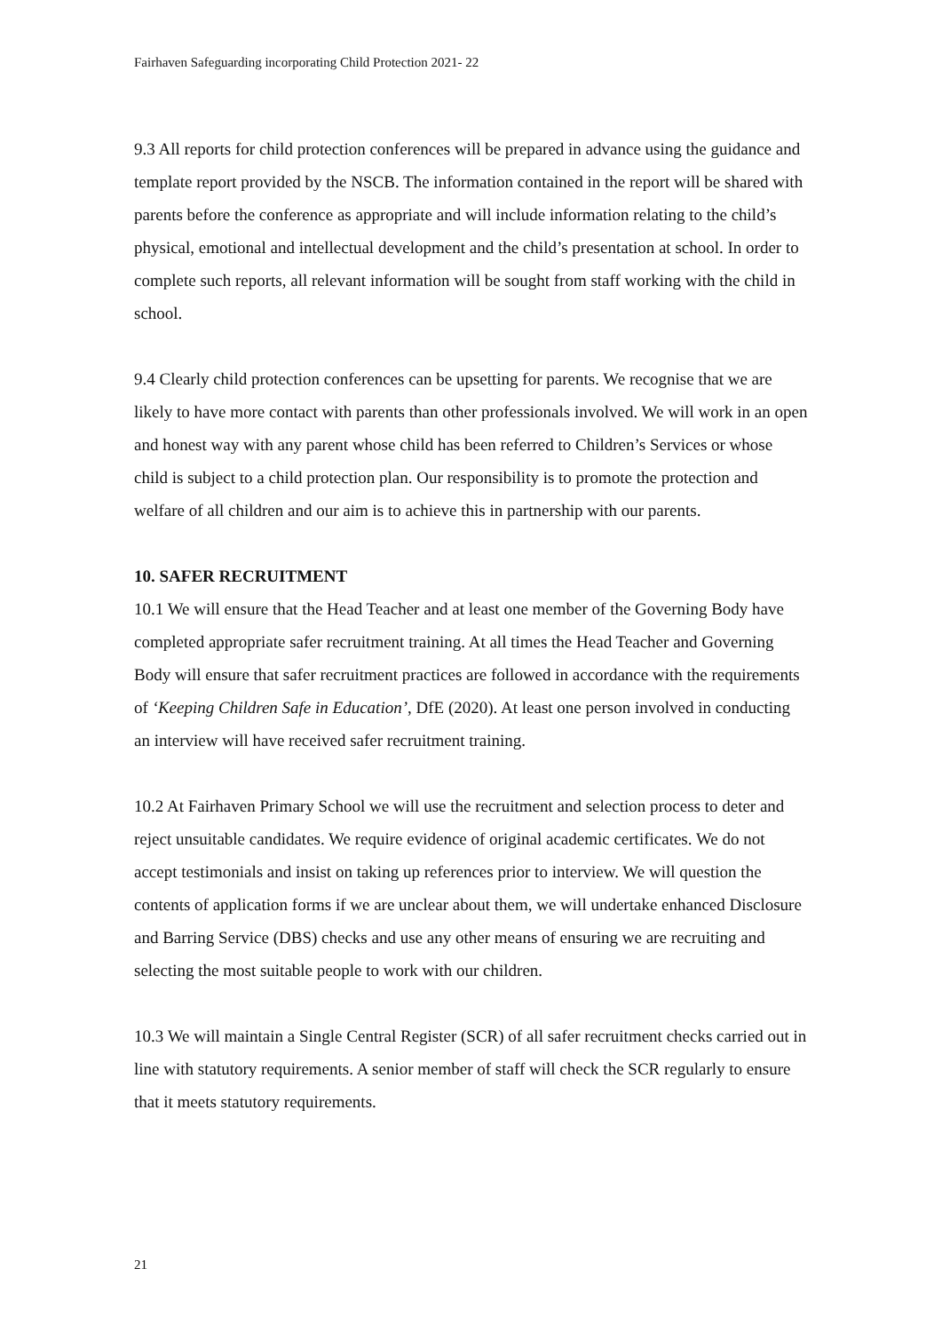Fairhaven Safeguarding incorporating Child Protection 2021- 22
9.3 All reports for child protection conferences will be prepared in advance using the guidance and template report provided by the NSCB. The information contained in the report will be shared with parents before the conference as appropriate and will include information relating to the child’s physical, emotional and intellectual development and the child’s presentation at school. In order to complete such reports, all relevant information will be sought from staff working with the child in school.
9.4 Clearly child protection conferences can be upsetting for parents. We recognise that we are likely to have more contact with parents than other professionals involved. We will work in an open and honest way with any parent whose child has been referred to Children’s Services or whose child is subject to a child protection plan. Our responsibility is to promote the protection and welfare of all children and our aim is to achieve this in partnership with our parents.
10. SAFER RECRUITMENT
10.1 We will ensure that the Head Teacher and at least one member of the Governing Body have completed appropriate safer recruitment training. At all times the Head Teacher and Governing Body will ensure that safer recruitment practices are followed in accordance with the requirements of ‘Keeping Children Safe in Education’, DfE (2020). At least one person involved in conducting an interview will have received safer recruitment training.
10.2 At Fairhaven Primary School we will use the recruitment and selection process to deter and reject unsuitable candidates. We require evidence of original academic certificates. We do not accept testimonials and insist on taking up references prior to interview. We will question the contents of application forms if we are unclear about them, we will undertake enhanced Disclosure and Barring Service (DBS) checks and use any other means of ensuring we are recruiting and selecting the most suitable people to work with our children.
10.3 We will maintain a Single Central Register (SCR) of all safer recruitment checks carried out in line with statutory requirements. A senior member of staff will check the SCR regularly to ensure that it meets statutory requirements.
21